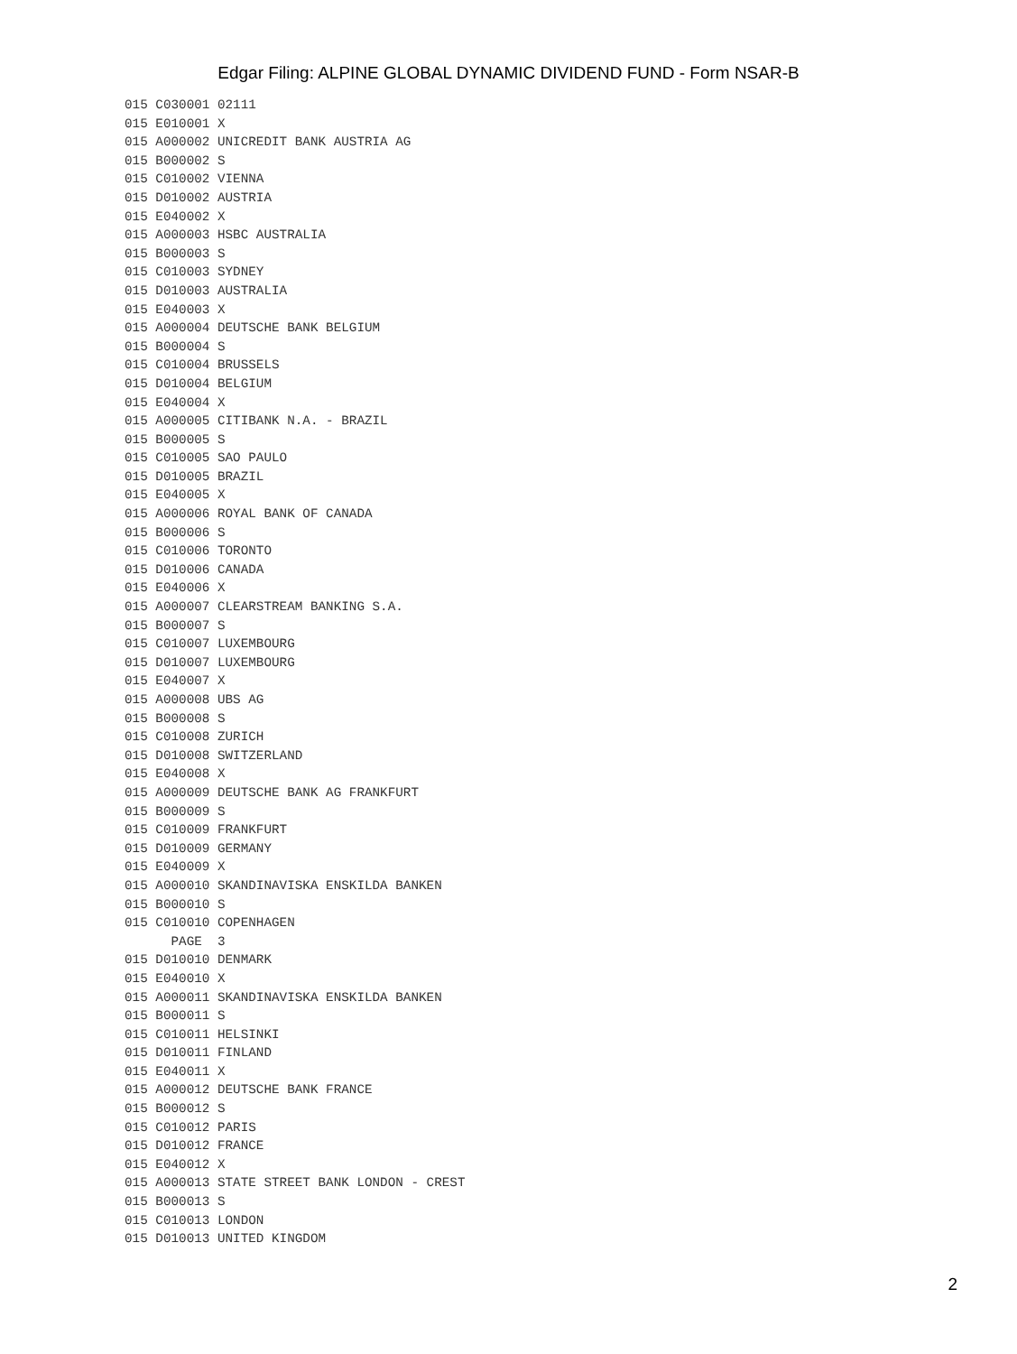Edgar Filing: ALPINE GLOBAL DYNAMIC DIVIDEND FUND - Form NSAR-B
015 C030001 02111
015 E010001 X
015 A000002 UNICREDIT BANK AUSTRIA AG
015 B000002 S
015 C010002 VIENNA
015 D010002 AUSTRIA
015 E040002 X
015 A000003 HSBC AUSTRALIA
015 B000003 S
015 C010003 SYDNEY
015 D010003 AUSTRALIA
015 E040003 X
015 A000004 DEUTSCHE BANK BELGIUM
015 B000004 S
015 C010004 BRUSSELS
015 D010004 BELGIUM
015 E040004 X
015 A000005 CITIBANK N.A. - BRAZIL
015 B000005 S
015 C010005 SAO PAULO
015 D010005 BRAZIL
015 E040005 X
015 A000006 ROYAL BANK OF CANADA
015 B000006 S
015 C010006 TORONTO
015 D010006 CANADA
015 E040006 X
015 A000007 CLEARSTREAM BANKING S.A.
015 B000007 S
015 C010007 LUXEMBOURG
015 D010007 LUXEMBOURG
015 E040007 X
015 A000008 UBS AG
015 B000008 S
015 C010008 ZURICH
015 D010008 SWITZERLAND
015 E040008 X
015 A000009 DEUTSCHE BANK AG FRANKFURT
015 B000009 S
015 C010009 FRANKFURT
015 D010009 GERMANY
015 E040009 X
015 A000010 SKANDINAVISKA ENSKILDA BANKEN
015 B000010 S
015 C010010 COPENHAGEN
      PAGE  3
015 D010010 DENMARK
015 E040010 X
015 A000011 SKANDINAVISKA ENSKILDA BANKEN
015 B000011 S
015 C010011 HELSINKI
015 D010011 FINLAND
015 E040011 X
015 A000012 DEUTSCHE BANK FRANCE
015 B000012 S
015 C010012 PARIS
015 D010012 FRANCE
015 E040012 X
015 A000013 STATE STREET BANK LONDON - CREST
015 B000013 S
015 C010013 LONDON
015 D010013 UNITED KINGDOM
2